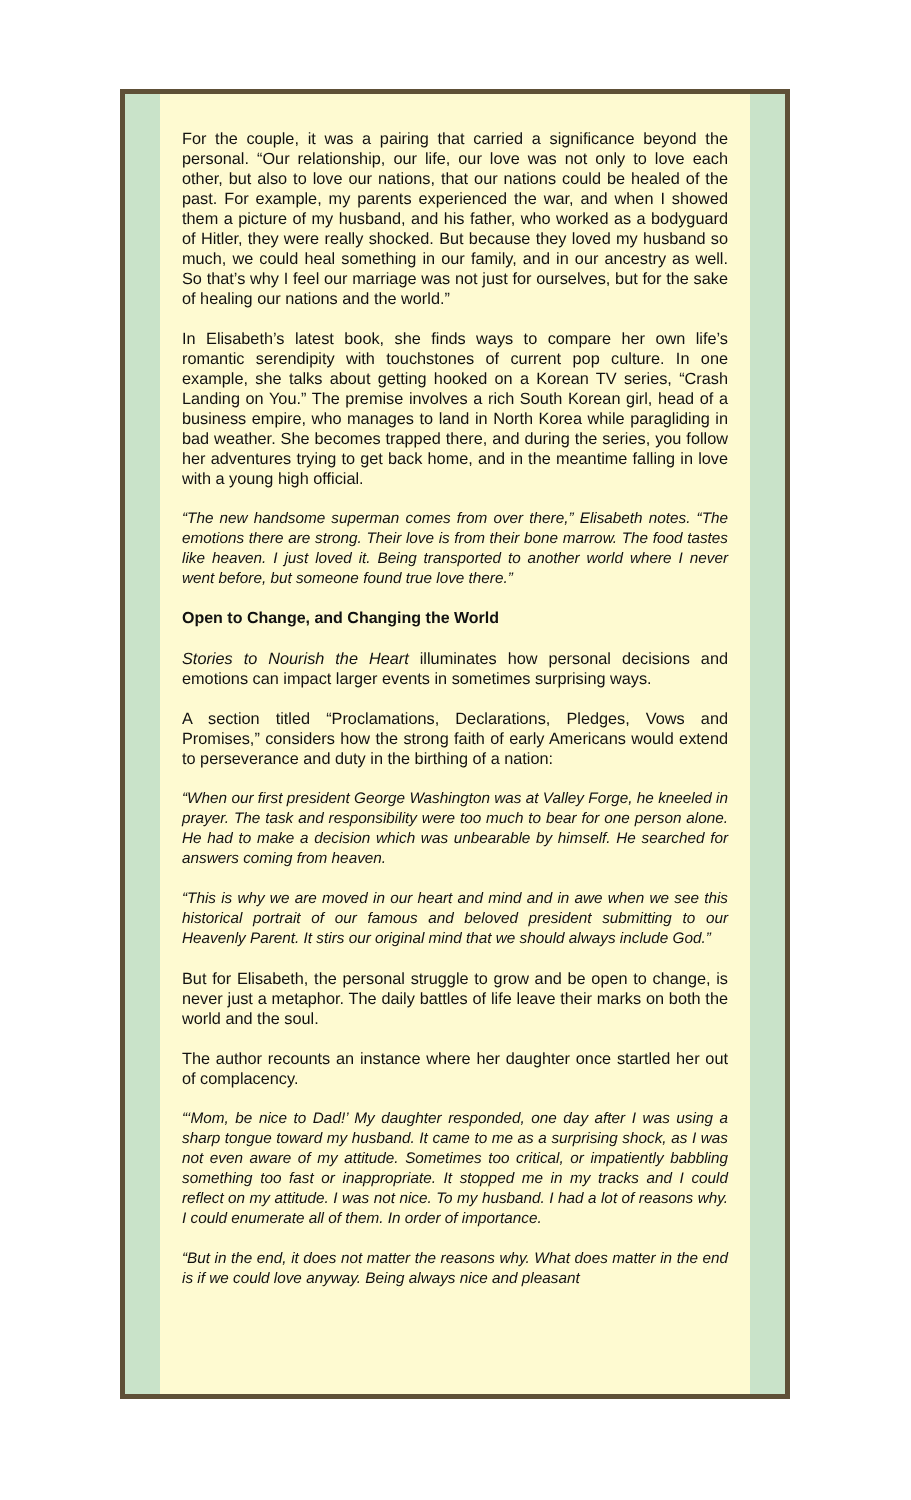For the couple, it was a pairing that carried a significance beyond the personal. “Our relationship, our life, our love was not only to love each other, but also to love our nations, that our nations could be healed of the past. For example, my parents experienced the war, and when I showed them a picture of my husband, and his father, who worked as a bodyguard of Hitler, they were really shocked. But because they loved my husband so much, we could heal something in our family, and in our ancestry as well. So that’s why I feel our marriage was not just for ourselves, but for the sake of healing our nations and the world.”
In Elisabeth’s latest book, she finds ways to compare her own life’s romantic serendipity with touchstones of current pop culture. In one example, she talks about getting hooked on a Korean TV series, “Crash Landing on You.” The premise involves a rich South Korean girl, head of a business empire, who manages to land in North Korea while paragliding in bad weather. She becomes trapped there, and during the series, you follow her adventures trying to get back home, and in the meantime falling in love with a young high official.
“The new handsome superman comes from over there,” Elisabeth notes. “The emotions there are strong. Their love is from their bone marrow. The food tastes like heaven. I just loved it. Being transported to another world where I never went before, but someone found true love there.”
Open to Change, and Changing the World
Stories to Nourish the Heart illuminates how personal decisions and emotions can impact larger events in sometimes surprising ways.
A section titled “Proclamations, Declarations, Pledges, Vows and Promises,” considers how the strong faith of early Americans would extend to perseverance and duty in the birthing of a nation:
“When our first president George Washington was at Valley Forge, he kneeled in prayer. The task and responsibility were too much to bear for one person alone. He had to make a decision which was unbearable by himself. He searched for answers coming from heaven.
“This is why we are moved in our heart and mind and in awe when we see this historical portrait of our famous and beloved president submitting to our Heavenly Parent. It stirs our original mind that we should always include God.”
But for Elisabeth, the personal struggle to grow and be open to change, is never just a metaphor. The daily battles of life leave their marks on both the world and the soul.
The author recounts an instance where her daughter once startled her out of complacency.
“‘Mom, be nice to Dad!’ My daughter responded, one day after I was using a sharp tongue toward my husband. It came to me as a surprising shock, as I was not even aware of my attitude. Sometimes too critical, or impatiently babbling something too fast or inappropriate. It stopped me in my tracks and I could reflect on my attitude. I was not nice. To my husband. I had a lot of reasons why. I could enumerate all of them. In order of importance.
“But in the end, it does not matter the reasons why. What does matter in the end is if we could love anyway. Being always nice and pleasant